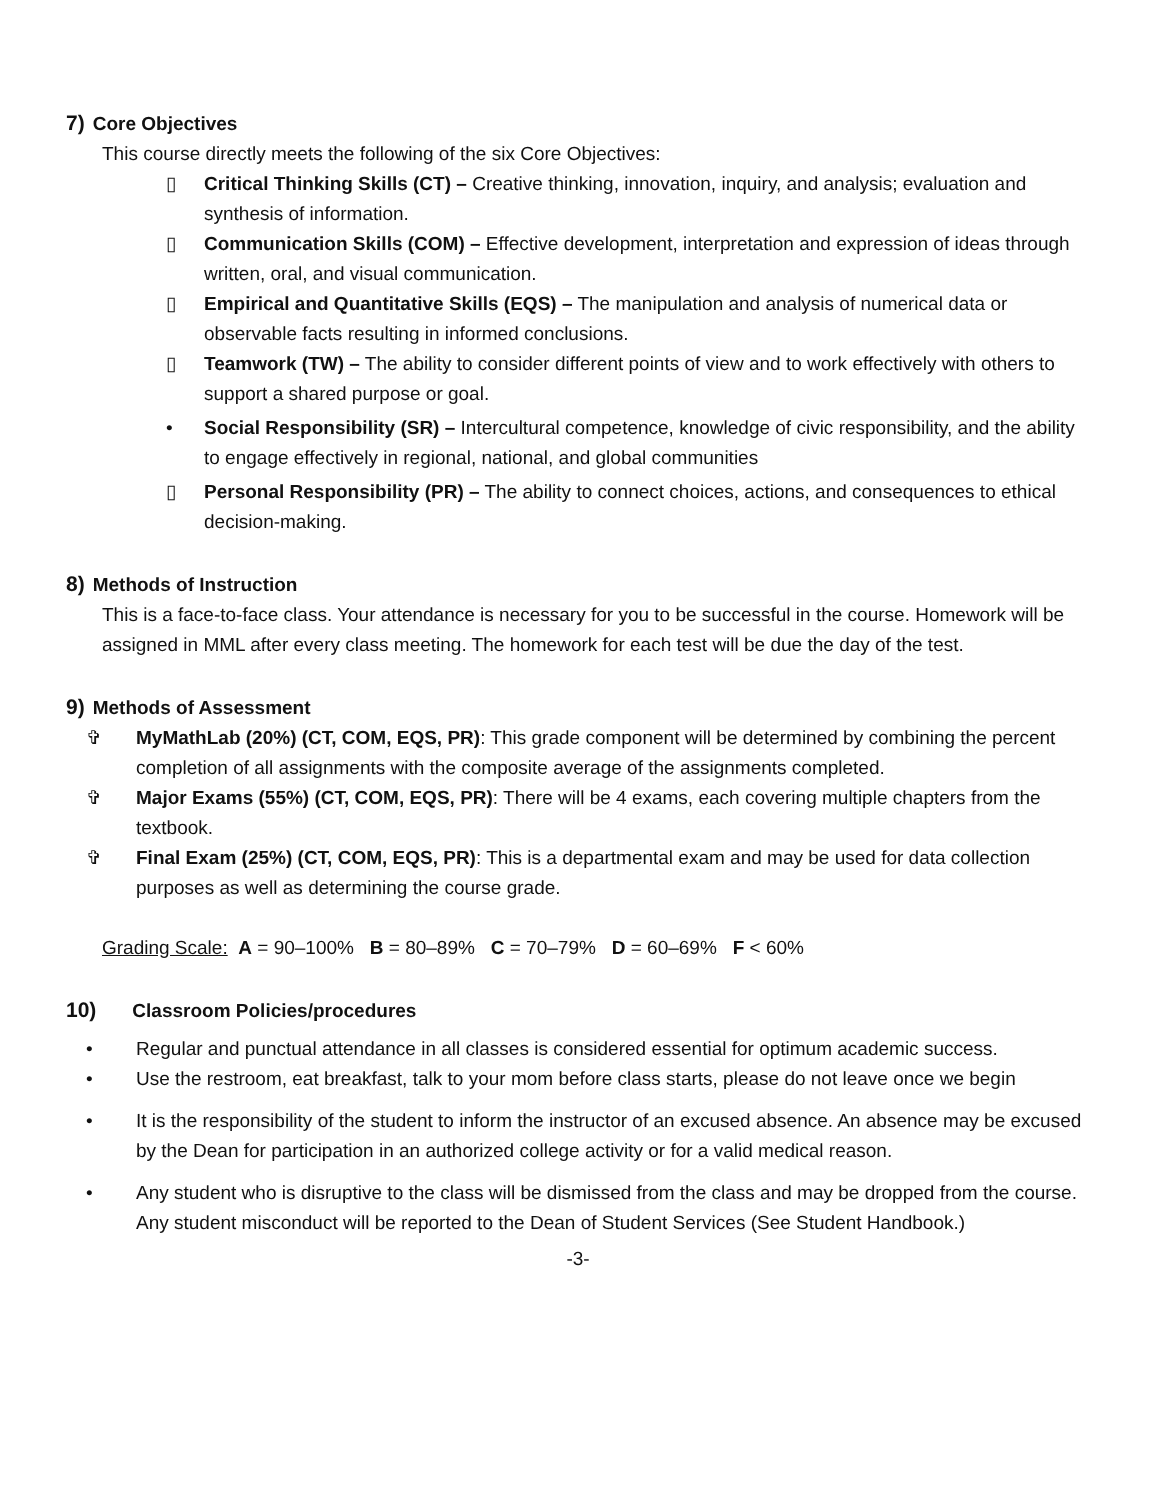7) Core Objectives
This course directly meets the following of the six Core Objectives:
▯ Critical Thinking Skills (CT) – Creative thinking, innovation, inquiry, and analysis; evaluation and synthesis of information.
▯ Communication Skills (COM) – Effective development, interpretation and expression of ideas through written, oral, and visual communication.
▯ Empirical and Quantitative Skills (EQS) – The manipulation and analysis of numerical data or observable facts resulting in informed conclusions.
▯ Teamwork (TW) – The ability to consider different points of view and to work effectively with others to support a shared purpose or goal.
• Social Responsibility (SR) – Intercultural competence, knowledge of civic responsibility, and the ability to engage effectively in regional, national, and global communities
▯ Personal Responsibility (PR) – The ability to connect choices, actions, and consequences to ethical decision-making.
8) Methods of Instruction
This is a face-to-face class. Your attendance is necessary for you to be successful in the course. Homework will be assigned in MML after every class meeting. The homework for each test will be due the day of the test.
9) Methods of Assessment
✞ MyMathLab (20%) (CT, COM, EQS, PR): This grade component will be determined by combining the percent completion of all assignments with the composite average of the assignments completed.
✞ Major Exams (55%) (CT, COM, EQS, PR): There will be 4 exams, each covering multiple chapters from the textbook.
✞ Final Exam (25%) (CT, COM, EQS, PR): This is a departmental exam and may be used for data collection purposes as well as determining the course grade.
Grading Scale: A = 90–100% B = 80–89% C = 70–79% D = 60–69% F < 60%
10) Classroom Policies/procedures
• Regular and punctual attendance in all classes is considered essential for optimum academic success.
• Use the restroom, eat breakfast, talk to your mom before class starts, please do not leave once we begin
• It is the responsibility of the student to inform the instructor of an excused absence. An absence may be excused by the Dean for participation in an authorized college activity or for a valid medical reason.
• Any student who is disruptive to the class will be dismissed from the class and may be dropped from the course. Any student misconduct will be reported to the Dean of Student Services (See Student Handbook.)
-3-